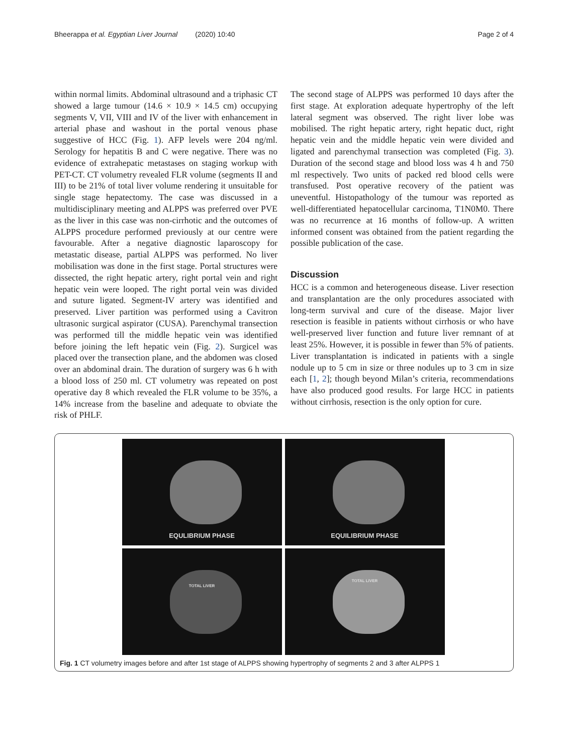Bheerappa et al. Egyptian Liver Journal (2020) 10:40
Page 2 of 4
within normal limits. Abdominal ultrasound and a triphasic CT showed a large tumour (14.6 × 10.9 × 14.5 cm) occupying segments V, VII, VIII and IV of the liver with enhancement in arterial phase and washout in the portal venous phase suggestive of HCC (Fig. 1). AFP levels were 204 ng/ml. Serology for hepatitis B and C were negative. There was no evidence of extrahepatic metastases on staging workup with PET-CT. CT volumetry revealed FLR volume (segments II and III) to be 21% of total liver volume rendering it unsuitable for single stage hepatectomy. The case was discussed in a multidisciplinary meeting and ALPPS was preferred over PVE as the liver in this case was non-cirrhotic and the outcomes of ALPPS procedure performed previously at our centre were favourable. After a negative diagnostic laparoscopy for metastatic disease, partial ALPPS was performed. No liver mobilisation was done in the first stage. Portal structures were dissected, the right hepatic artery, right portal vein and right hepatic vein were looped. The right portal vein was divided and suture ligated. Segment-IV artery was identified and preserved. Liver partition was performed using a Cavitron ultrasonic surgical aspirator (CUSA). Parenchymal transection was performed till the middle hepatic vein was identified before joining the left hepatic vein (Fig. 2). Surgicel was placed over the transection plane, and the abdomen was closed over an abdominal drain. The duration of surgery was 6 h with a blood loss of 250 ml. CT volumetry was repeated on post operative day 8 which revealed the FLR volume to be 35%, a 14% increase from the baseline and adequate to obviate the risk of PHLF.
The second stage of ALPPS was performed 10 days after the first stage. At exploration adequate hypertrophy of the left lateral segment was observed. The right liver lobe was mobilised. The right hepatic artery, right hepatic duct, right hepatic vein and the middle hepatic vein were divided and ligated and parenchymal transection was completed (Fig. 3). Duration of the second stage and blood loss was 4 h and 750 ml respectively. Two units of packed red blood cells were transfused. Post operative recovery of the patient was uneventful. Histopathology of the tumour was reported as well-differentiated hepatocellular carcinoma, T1N0M0. There was no recurrence at 16 months of follow-up. A written informed consent was obtained from the patient regarding the possible publication of the case.
Discussion
HCC is a common and heterogeneous disease. Liver resection and transplantation are the only procedures associated with long-term survival and cure of the disease. Major liver resection is feasible in patients without cirrhosis or who have well-preserved liver function and future liver remnant of at least 25%. However, it is possible in fewer than 5% of patients. Liver transplantation is indicated in patients with a single nodule up to 5 cm in size or three nodules up to 3 cm in size each [1, 2]; though beyond Milan’s criteria, recommendations have also produced good results. For large HCC in patients without cirrhosis, resection is the only option for cure.
EQULIBRIUM PHASE
EQUILIBRIUM PHASE
TOTAL LIVER
TOTAL LIVER
Fig. 1 CT volumetry images before and after 1st stage of ALPPS showing hypertrophy of segments 2 and 3 after ALPPS 1